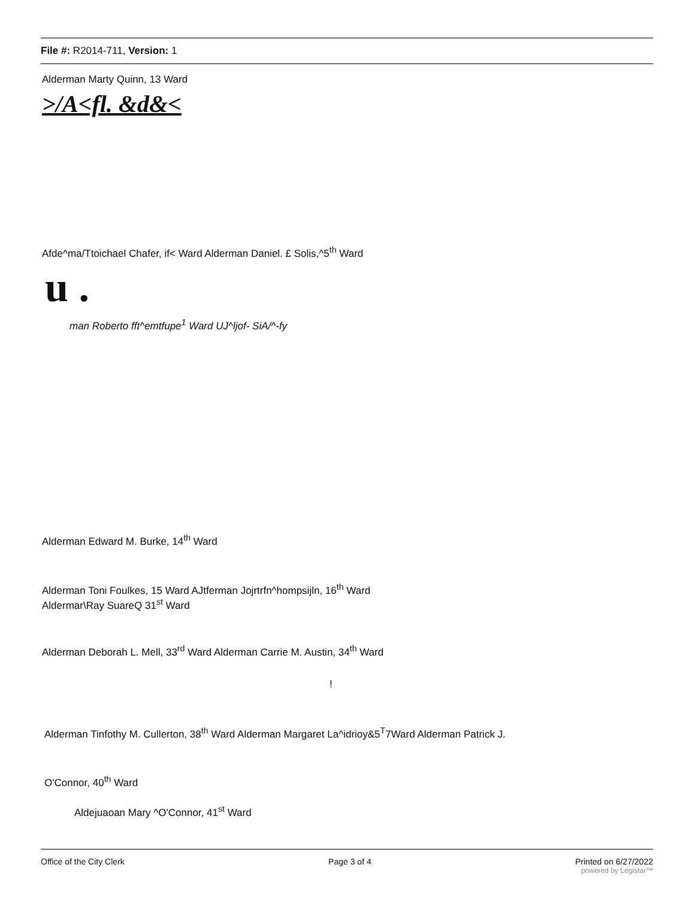File #: R2014-711, Version: 1
Alderman Marty Quinn, 13 Ward
>/A<fl. &d&<
Afde^ma/Ttoichael Chafer, if< Ward Alderman Daniel. £ Solis,^5<sup>th</sup> Ward
u .
man Roberto fft^emtfupe<sup>1</sup> Ward UJ^ljof- SiA/^-fy
Alderman Edward M. Burke, 14<sup>th</sup> Ward
Alderman Toni Foulkes, 15 Ward AJtferman Jojrtrfn^hompsijln, 16<sup>th</sup> Ward
Aldermar\Ray SuareQ 31<sup>st</sup> Ward
Alderman Deborah L. Mell, 33<sup>rd</sup> Ward Alderman Carrie M. Austin, 34<sup>th</sup> Ward
!
Alderman Tinfothy M. Cullerton, 38<sup>th</sup> Ward Alderman Margaret La^idrioy&5<sup>T</sup>7Ward Alderman Patrick J.
O'Connor, 40<sup>th</sup> Ward
Aldejuaoan Mary ^O'Connor, 41<sup>st</sup> Ward
Office of the City Clerk Page 3 of 4 Printed on 6/27/2022
powered by Legistar™